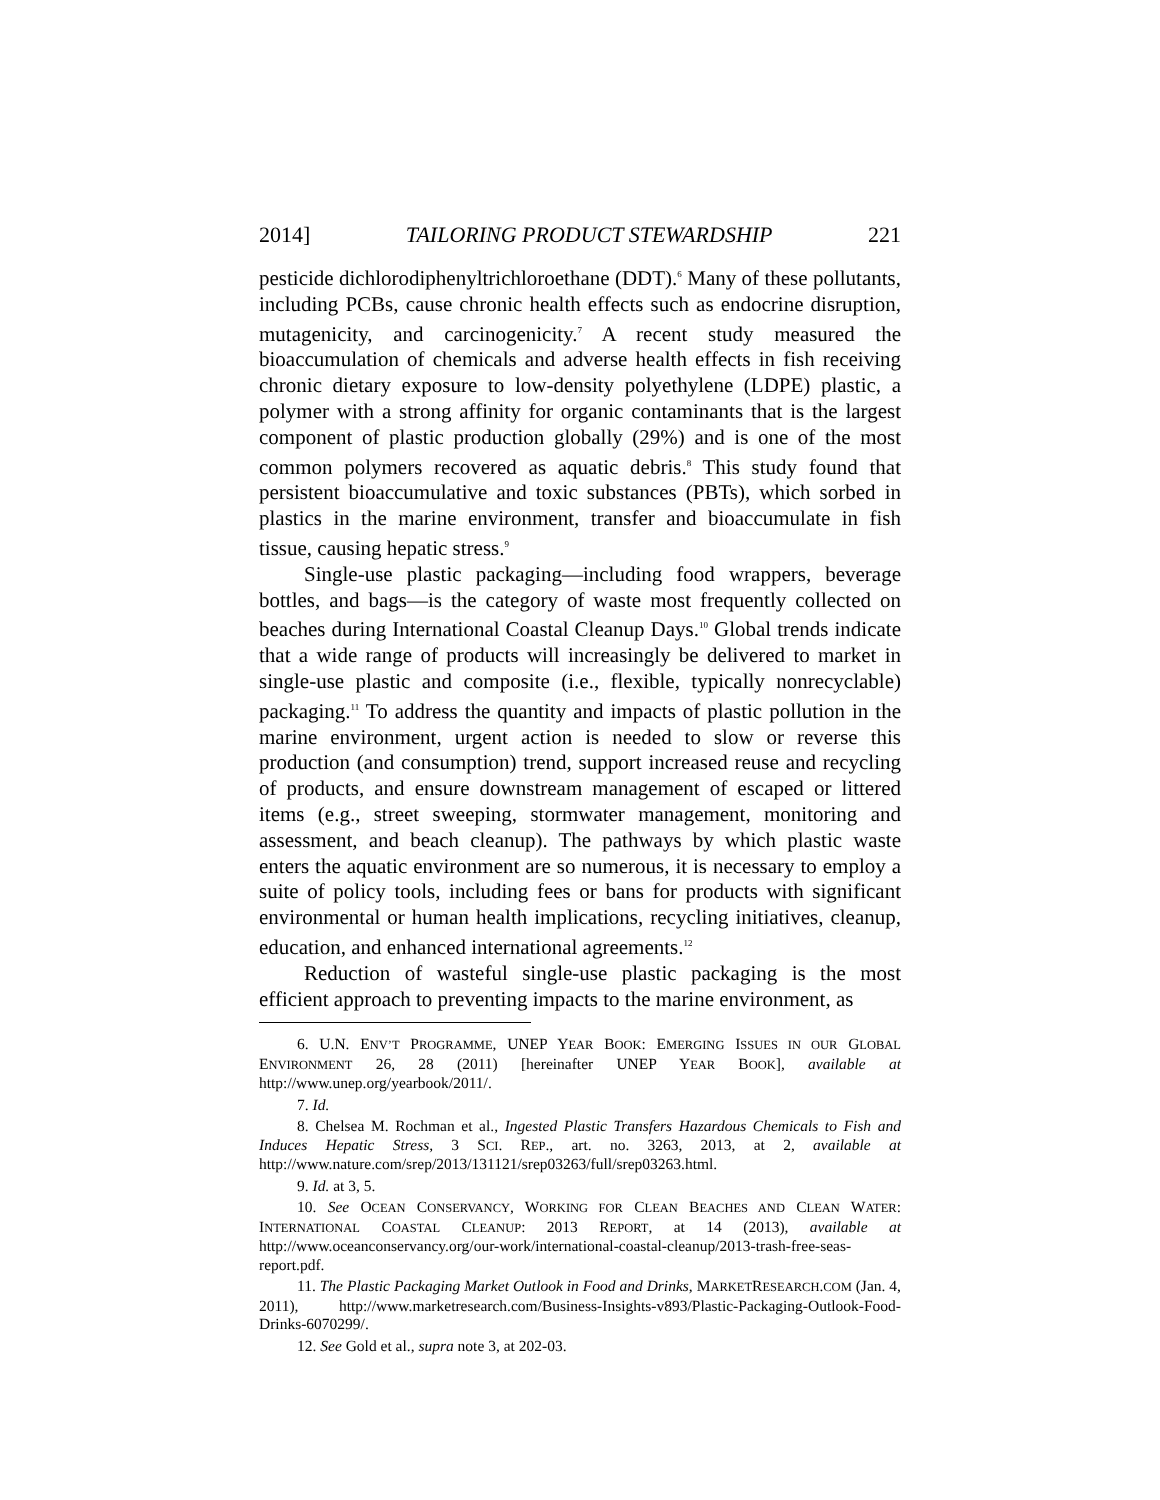2014] TAILORING PRODUCT STEWARDSHIP 221
pesticide dichlorodiphenyltrichloroethane (DDT).<sup>6</sup> Many of these pollutants, including PCBs, cause chronic health effects such as endocrine disruption, mutagenicity, and carcinogenicity.<sup>7</sup> A recent study measured the bioaccumulation of chemicals and adverse health effects in fish receiving chronic dietary exposure to low-density polyethylene (LDPE) plastic, a polymer with a strong affinity for organic contaminants that is the largest component of plastic production globally (29%) and is one of the most common polymers recovered as aquatic debris.<sup>8</sup> This study found that persistent bioaccumulative and toxic substances (PBTs), which sorbed in plastics in the marine environment, transfer and bioaccumulate in fish tissue, causing hepatic stress.<sup>9</sup>
Single-use plastic packaging—including food wrappers, beverage bottles, and bags—is the category of waste most frequently collected on beaches during International Coastal Cleanup Days.<sup>10</sup> Global trends indicate that a wide range of products will increasingly be delivered to market in single-use plastic and composite (i.e., flexible, typically nonrecyclable) packaging.<sup>11</sup> To address the quantity and impacts of plastic pollution in the marine environment, urgent action is needed to slow or reverse this production (and consumption) trend, support increased reuse and recycling of products, and ensure downstream management of escaped or littered items (e.g., street sweeping, stormwater management, monitoring and assessment, and beach cleanup). The pathways by which plastic waste enters the aquatic environment are so numerous, it is necessary to employ a suite of policy tools, including fees or bans for products with significant environmental or human health implications, recycling initiatives, cleanup, education, and enhanced international agreements.<sup>12</sup>
Reduction of wasteful single-use plastic packaging is the most efficient approach to preventing impacts to the marine environment, as
6. U.N. ENV’T PROGRAMME, UNEP YEAR BOOK: EMERGING ISSUES IN OUR GLOBAL ENVIRONMENT 26, 28 (2011) [hereinafter UNEP YEAR BOOK], available at http://www.unep.org/yearbook/2011/.
7. Id.
8. Chelsea M. Rochman et al., Ingested Plastic Transfers Hazardous Chemicals to Fish and Induces Hepatic Stress, 3 SCI. REP., art. no. 3263, 2013, at 2, available at http://www.nature.com/srep/2013/131121/srep03263/full/srep03263.html.
9. Id. at 3, 5.
10. See OCEAN CONSERVANCY, WORKING FOR CLEAN BEACHES AND CLEAN WATER: INTERNATIONAL COASTAL CLEANUP: 2013 REPORT, at 14 (2013), available at http://www.oceanconservancy.org/our-work/international-coastal-cleanup/2013-trash-free-seas-report.pdf.
11. The Plastic Packaging Market Outlook in Food and Drinks, MARKETRESEARCH.COM (Jan. 4, 2011), http://www.marketresearch.com/Business-Insights-v893/Plastic-Packaging-Outlook-Food-Drinks-6070299/.
12. See Gold et al., supra note 3, at 202-03.